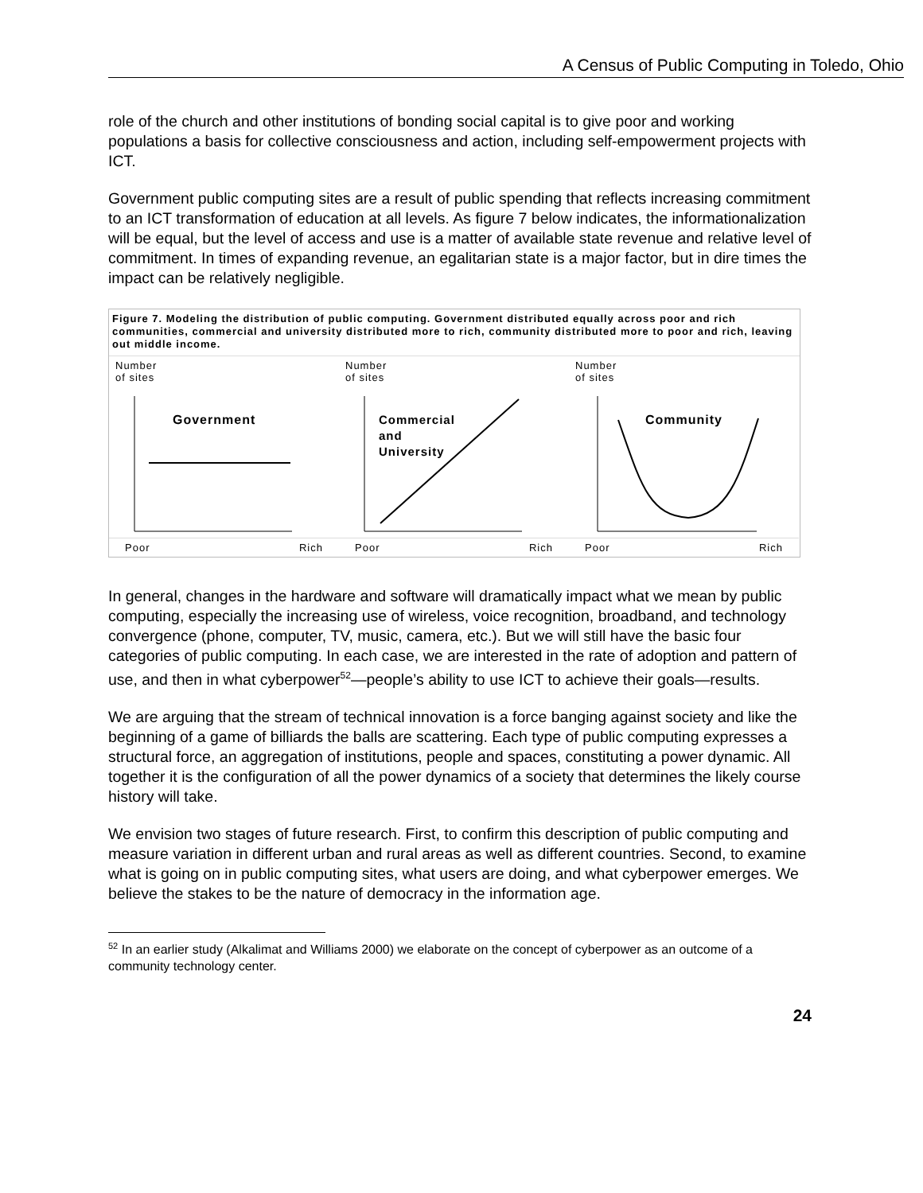A Census of Public Computing in Toledo, Ohio
role of the church and other institutions of bonding social capital is to give poor and working populations a basis for collective consciousness and action, including self-empowerment projects with ICT.
Government public computing sites are a result of public spending that reflects increasing commitment to an ICT transformation of education at all levels. As figure 7 below indicates, the informationalization will be equal, but the level of access and use is a matter of available state revenue and relative level of commitment. In times of expanding revenue, an egalitarian state is a major factor, but in dire times the impact can be relatively negligible.
Figure 7. Modeling the distribution of public computing. Government distributed equally across poor and rich communities, commercial and university distributed more to rich, community distributed more to poor and rich, leaving out middle income.
Number
of sites
Government
Poor Rich
Number
of sites
Commercial
and
University
Poor Rich
Number
of sites
Community
Poor Rich
In general, changes in the hardware and software will dramatically impact what we mean by public computing, especially the increasing use of wireless, voice recognition, broadband, and technology convergence (phone, computer, TV, music, camera, etc.). But we will still have the basic four categories of public computing. In each case, we are interested in the rate of adoption and pattern of use, and then in what cyberpower<sup>52</sup>—people’s ability to use ICT to achieve their goals—results.
We are arguing that the stream of technical innovation is a force banging against society and like the beginning of a game of billiards the balls are scattering. Each type of public computing expresses a structural force, an aggregation of institutions, people and spaces, constituting a power dynamic. All together it is the configuration of all the power dynamics of a society that determines the likely course history will take.
We envision two stages of future research. First, to confirm this description of public computing and measure variation in different urban and rural areas as well as different countries. Second, to examine what is going on in public computing sites, what users are doing, and what cyberpower emerges. We believe the stakes to be the nature of democracy in the information age.
<sup>52</sup> In an earlier study (Alkalimat and Williams 2000) we elaborate on the concept of cyberpower as an outcome of a community technology center.
24